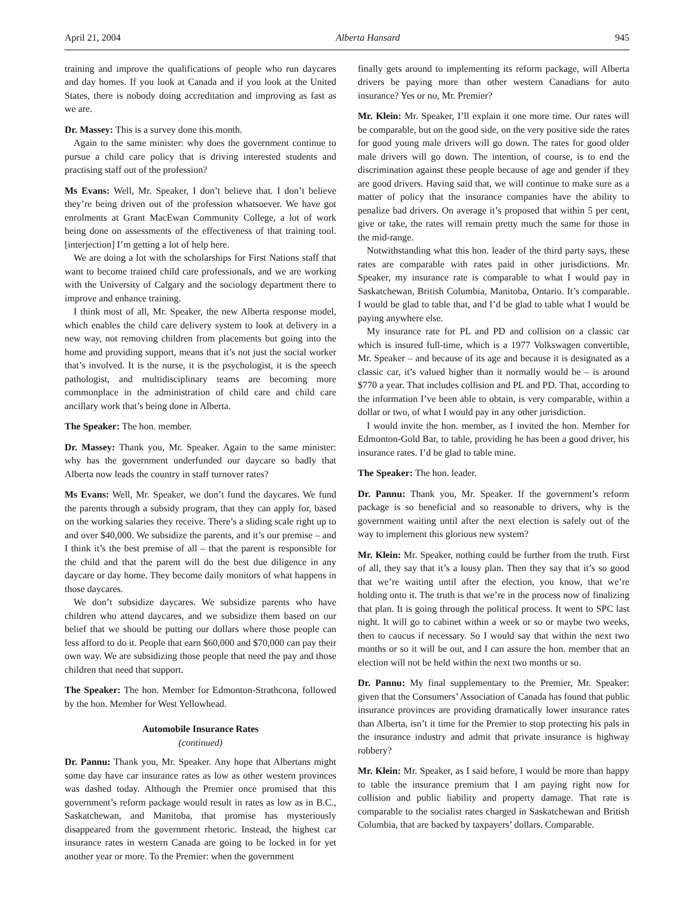April 21, 2004 Alberta Hansard 945
training and improve the qualifications of people who run daycares and day homes. If you look at Canada and if you look at the United States, there is nobody doing accreditation and improving as fast as we are.
Dr. Massey: This is a survey done this month.
Again to the same minister: why does the government continue to pursue a child care policy that is driving interested students and practising staff out of the profession?
Ms Evans: Well, Mr. Speaker, I don’t believe that. I don’t believe they’re being driven out of the profession whatsoever. We have got enrolments at Grant MacEwan Community College, a lot of work being done on assessments of the effectiveness of that training tool. [interjection] I’m getting a lot of help here.
We are doing a lot with the scholarships for First Nations staff that want to become trained child care professionals, and we are working with the University of Calgary and the sociology department there to improve and enhance training.
I think most of all, Mr. Speaker, the new Alberta response model, which enables the child care delivery system to look at delivery in a new way, not removing children from placements but going into the home and providing support, means that it’s not just the social worker that’s involved. It is the nurse, it is the psychologist, it is the speech pathologist, and multidisciplinary teams are becoming more commonplace in the administration of child care and child care ancillary work that’s being done in Alberta.
The Speaker: The hon. member.
Dr. Massey: Thank you, Mr. Speaker. Again to the same minister: why has the government underfunded our daycare so badly that Alberta now leads the country in staff turnover rates?
Ms Evans: Well, Mr. Speaker, we don’t fund the daycares. We fund the parents through a subsidy program, that they can apply for, based on the working salaries they receive. There’s a sliding scale right up to and over $40,000. We subsidize the parents, and it’s our premise – and I think it’s the best premise of all – that the parent is responsible for the child and that the parent will do the best due diligence in any daycare or day home. They become daily monitors of what happens in those daycares.
We don’t subsidize daycares. We subsidize parents who have children who attend daycares, and we subsidize them based on our belief that we should be putting our dollars where those people can less afford to do it. People that earn $60,000 and $70,000 can pay their own way. We are subsidizing those people that need the pay and those children that need that support.
The Speaker: The hon. Member for Edmonton-Strathcona, followed by the hon. Member for West Yellowhead.
Automobile Insurance Rates
(continued)
Dr. Pannu: Thank you, Mr. Speaker. Any hope that Albertans might some day have car insurance rates as low as other western provinces was dashed today. Although the Premier once promised that this government’s reform package would result in rates as low as in B.C., Saskatchewan, and Manitoba, that promise has mysteriously disappeared from the government rhetoric. Instead, the highest car insurance rates in western Canada are going to be locked in for yet another year or more. To the Premier: when the government
finally gets around to implementing its reform package, will Alberta drivers be paying more than other western Canadians for auto insurance? Yes or no, Mr. Premier?
Mr. Klein: Mr. Speaker, I’ll explain it one more time. Our rates will be comparable, but on the good side, on the very positive side the rates for good young male drivers will go down. The rates for good older male drivers will go down. The intention, of course, is to end the discrimination against these people because of age and gender if they are good drivers. Having said that, we will continue to make sure as a matter of policy that the insurance companies have the ability to penalize bad drivers. On average it’s proposed that within 5 per cent, give or take, the rates will remain pretty much the same for those in the mid-range.
Notwithstanding what this hon. leader of the third party says, these rates are comparable with rates paid in other jurisdictions. Mr. Speaker, my insurance rate is comparable to what I would pay in Saskatchewan, British Columbia, Manitoba, Ontario. It’s comparable. I would be glad to table that, and I’d be glad to table what I would be paying anywhere else.
My insurance rate for PL and PD and collision on a classic car which is insured full-time, which is a 1977 Volkswagen convertible, Mr. Speaker – and because of its age and because it is designated as a classic car, it’s valued higher than it normally would be – is around $770 a year. That includes collision and PL and PD. That, according to the information I’ve been able to obtain, is very comparable, within a dollar or two, of what I would pay in any other jurisdiction.
I would invite the hon. member, as I invited the hon. Member for Edmonton-Gold Bar, to table, providing he has been a good driver, his insurance rates. I’d be glad to table mine.
The Speaker: The hon. leader.
Dr. Pannu: Thank you, Mr. Speaker. If the government’s reform package is so beneficial and so reasonable to drivers, why is the government waiting until after the next election is safely out of the way to implement this glorious new system?
Mr. Klein: Mr. Speaker, nothing could be further from the truth. First of all, they say that it’s a lousy plan. Then they say that it’s so good that we’re waiting until after the election, you know, that we’re holding onto it. The truth is that we’re in the process now of finalizing that plan. It is going through the political process. It went to SPC last night. It will go to cabinet within a week or so or maybe two weeks, then to caucus if necessary. So I would say that within the next two months or so it will be out, and I can assure the hon. member that an election will not be held within the next two months or so.
Dr. Pannu: My final supplementary to the Premier, Mr. Speaker: given that the Consumers’ Association of Canada has found that public insurance provinces are providing dramatically lower insurance rates than Alberta, isn’t it time for the Premier to stop protecting his pals in the insurance industry and admit that private insurance is highway robbery?
Mr. Klein: Mr. Speaker, as I said before, I would be more than happy to table the insurance premium that I am paying right now for collision and public liability and property damage. That rate is comparable to the socialist rates charged in Saskatchewan and British Columbia, that are backed by taxpayers’ dollars. Comparable.